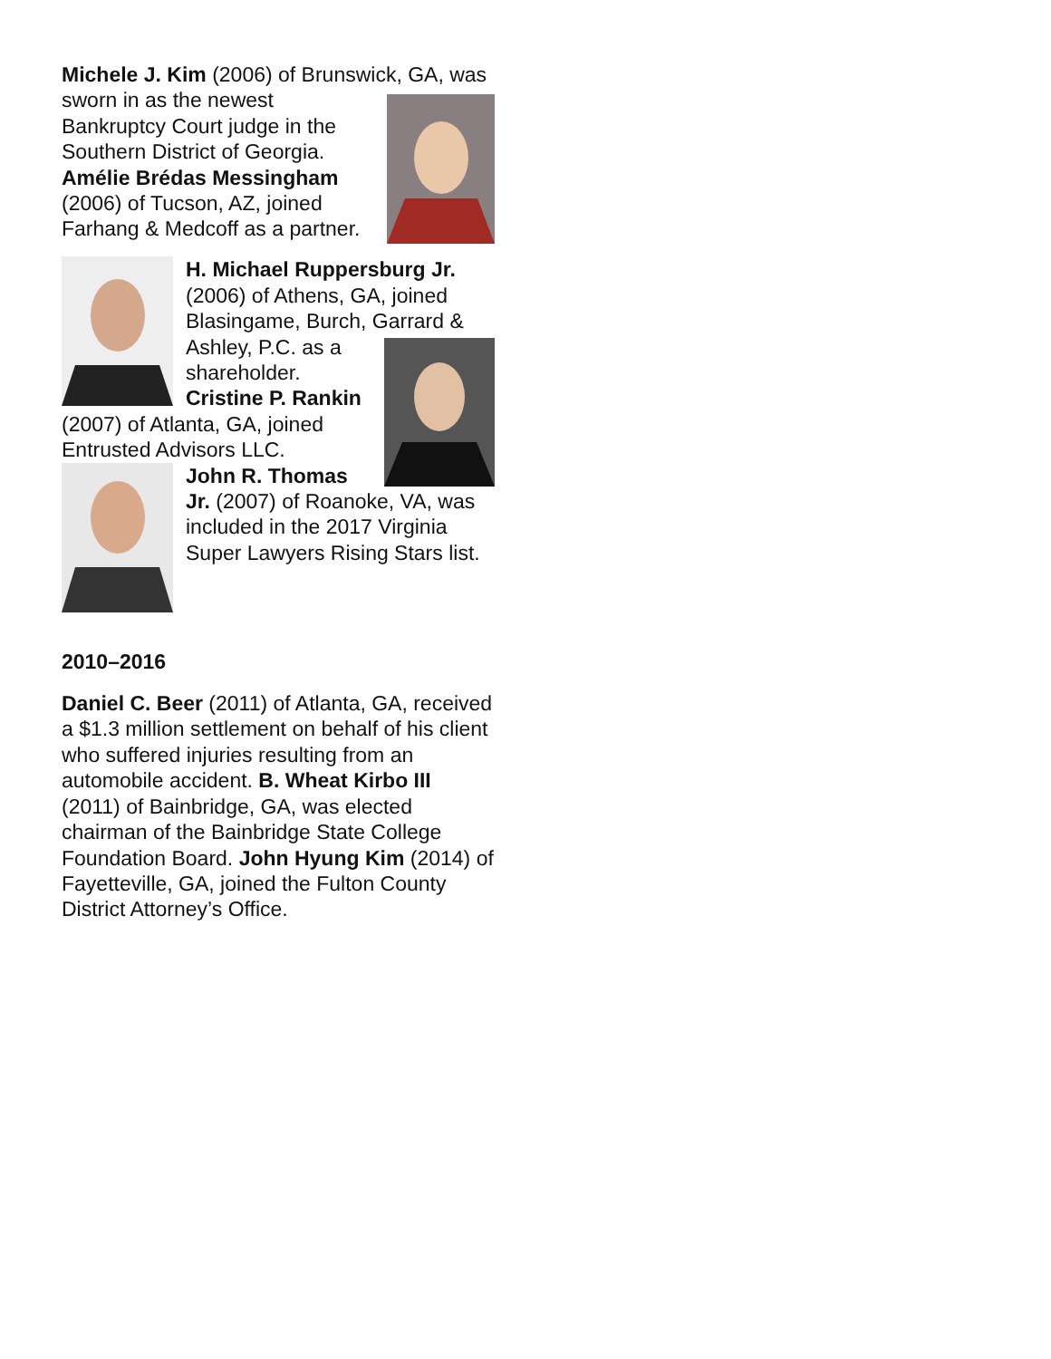Michele J. Kim (2006) of Brunswick, GA, was sworn in as the newest Bankruptcy Court judge in the Southern District of Georgia. Amélie Brédas Messingham (2006) of Tucson, AZ, joined Farhang & Medcoff as a partner.
H. Michael Ruppersburg Jr. (2006) of Athens, GA, joined Blasingame, Burch, Garrard & Ashley, P.C. as a shareholder. Cristine P. Rankin (2007) of Atlanta, GA, joined Entrusted Advisors LLC.
John R. Thomas Jr. (2007) of Roanoke, VA, was included in the 2017 Virginia Super Lawyers Rising Stars list.
2010–2016
Daniel C. Beer (2011) of Atlanta, GA, received a $1.3 million settlement on behalf of his client who suffered injuries resulting from an automobile accident. B. Wheat Kirbo III (2011) of Bainbridge, GA, was elected chairman of the Bainbridge State College Foundation Board. John Hyung Kim (2014) of Fayetteville, GA, joined the Fulton County District Attorney’s Office.